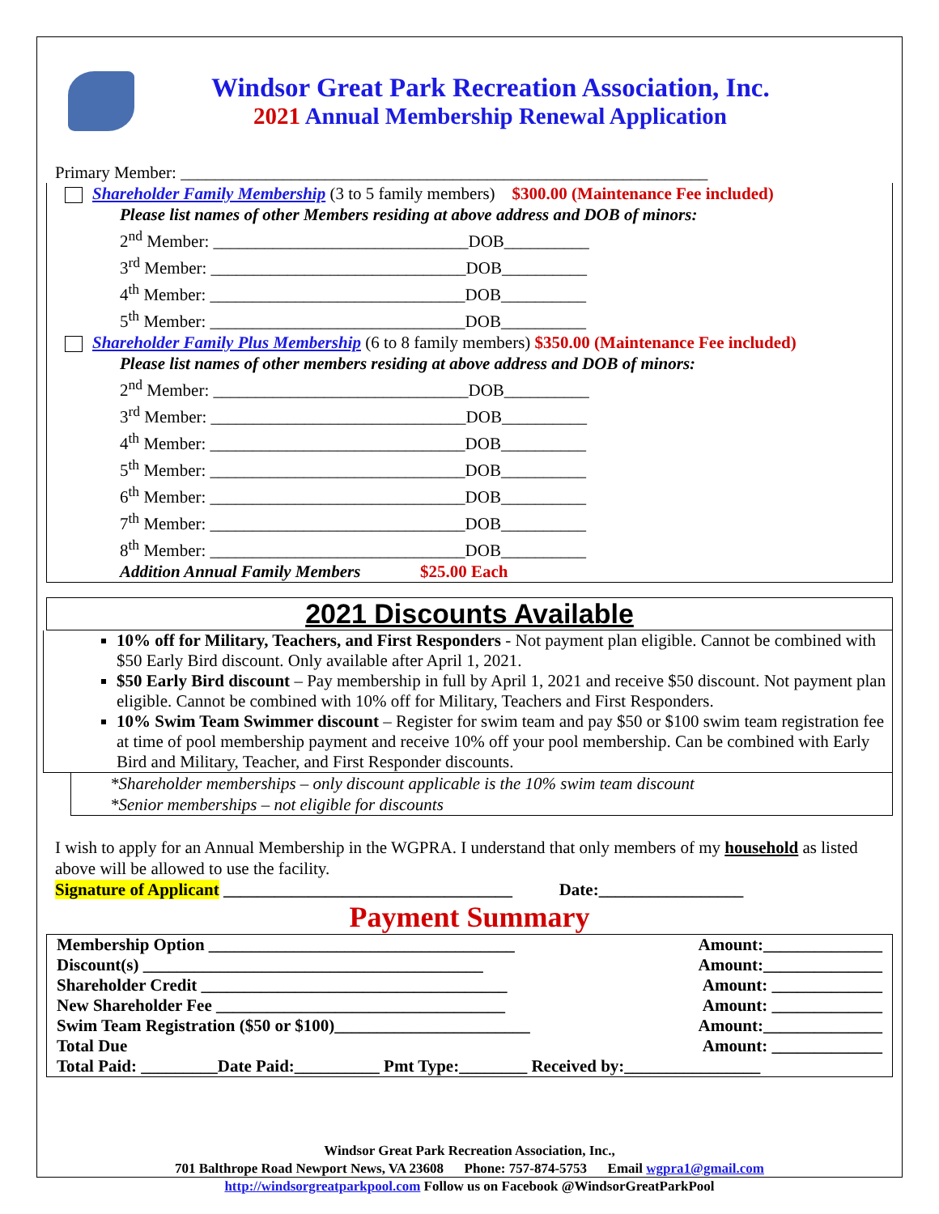Windsor Great Park Recreation Association, Inc.
2021 Annual Membership Renewal Application
Primary Member: ______________________________________________________________
Shareholder Family Membership (3 to 5 family members) $300.00 (Maintenance Fee included)
Please list names of other Members residing at above address and DOB of minors:
2<sup>nd</sup> Member: ______________________________DOB__________
3<sup>rd</sup> Member: ______________________________DOB__________
4<sup>th</sup> Member: ______________________________DOB__________
5<sup>th</sup> Member: ______________________________DOB__________
Shareholder Family Plus Membership (6 to 8 family members) $350.00 (Maintenance Fee included)
Please list names of other members residing at above address and DOB of minors:
2<sup>nd</sup> Member: ______________________________DOB__________
3<sup>rd</sup> Member: ______________________________DOB__________
4<sup>th</sup> Member: ______________________________DOB__________
5<sup>th</sup> Member: ______________________________DOB__________
6<sup>th</sup> Member: ______________________________DOB__________
7<sup>th</sup> Member: ______________________________DOB__________
8<sup>th</sup> Member: ______________________________DOB__________
Addition Annual Family Members $25.00 Each
2021 Discounts Available
10% off for Military, Teachers, and First Responders - Not payment plan eligible. Cannot be combined with $50 Early Bird discount. Only available after April 1, 2021.
$50 Early Bird discount – Pay membership in full by April 1, 2021 and receive $50 discount. Not payment plan eligible. Cannot be combined with 10% off for Military, Teachers and First Responders.
10% Swim Team Swimmer discount – Register for swim team and pay $50 or $100 swim team registration fee at time of pool membership payment and receive 10% off your pool membership. Can be combined with Early Bird and Military, Teacher, and First Responder discounts.
*Shareholder memberships – only discount applicable is the 10% swim team discount
*Senior memberships – not eligible for discounts
I wish to apply for an Annual Membership in the WGPRA. I understand that only members of my household as listed above will be allowed to use the facility.
Signature of Applicant __________________________________ Date:_________________
Payment Summary
Membership Option ____________________________________ Amount:______________
Discount(s) ________________________________________ Amount:______________
Shareholder Credit ____________________________________ Amount: _____________
New Shareholder Fee __________________________________ Amount: _____________
Swim Team Registration ($50 or $100)_______________________ Amount:______________
Total Due Amount: _____________
Total Paid: _________Date Paid:__________ Pmt Type:________ Received by:________________
Windsor Great Park Recreation Association, Inc.,
701 Balthrope Road Newport News, VA 23608 Phone: 757-874-5753 Email wgpra1@gmail.com
http://windsorgreatparkpool.com Follow us on Facebook @WindsorGreatParkPool